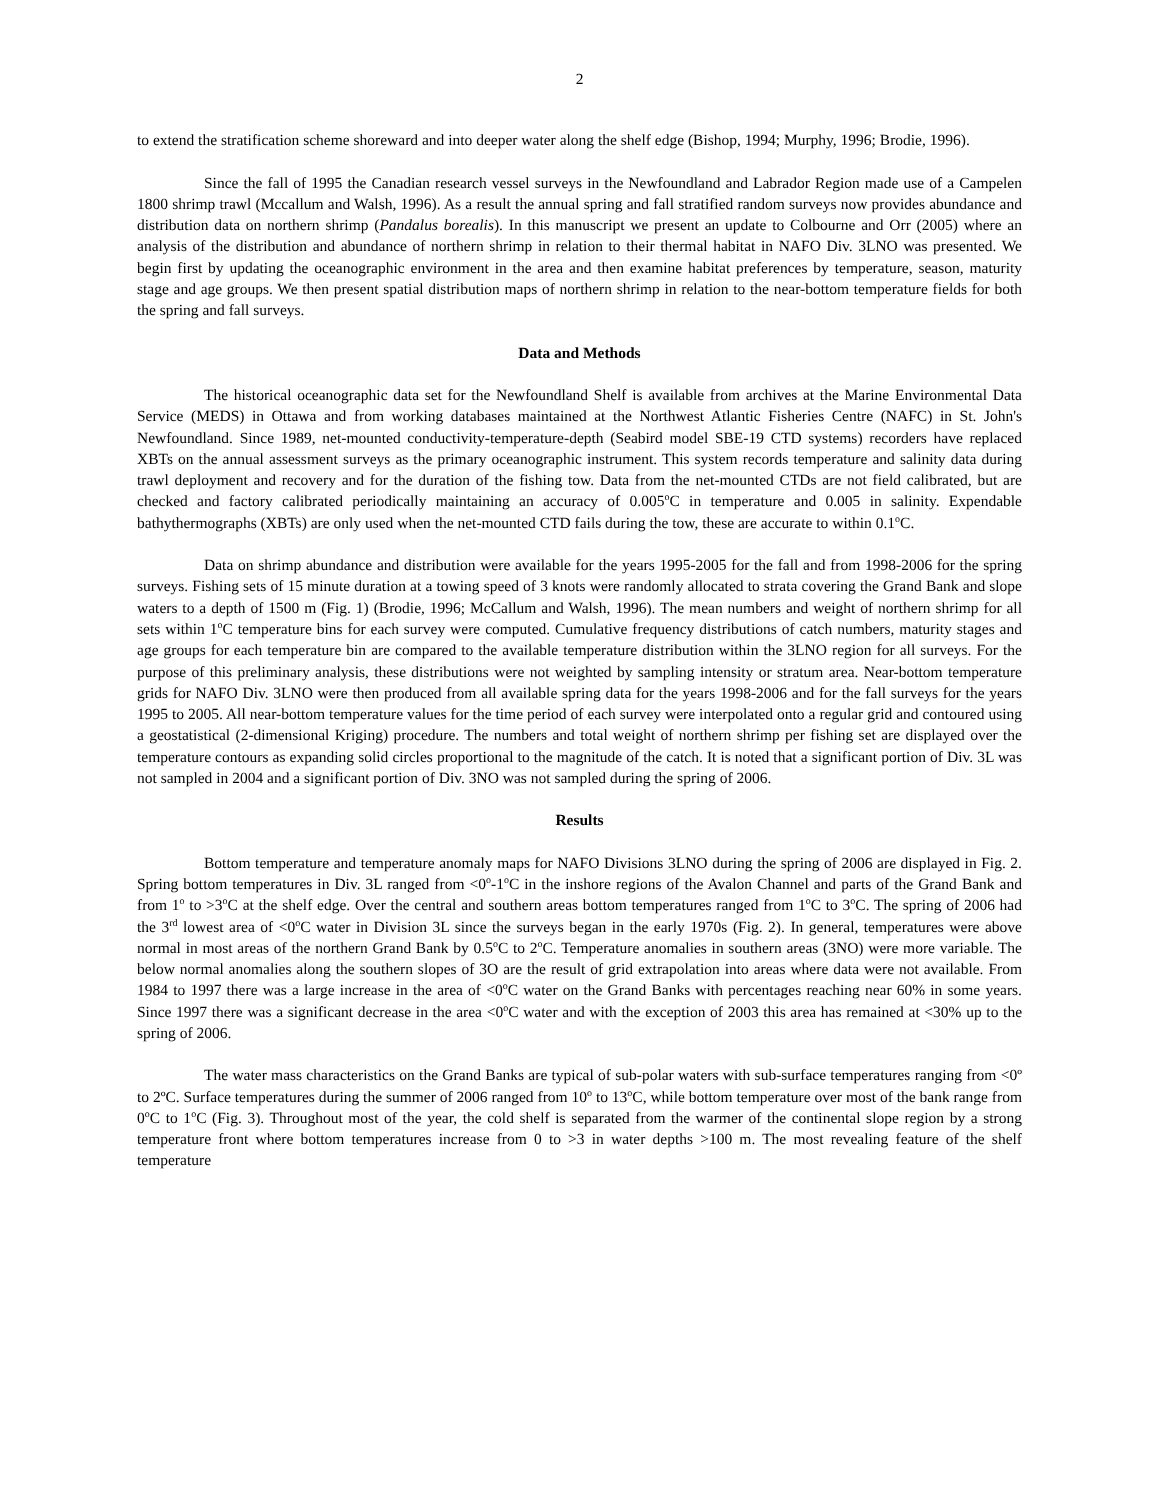2
to extend the stratification scheme shoreward and into deeper water along the shelf edge (Bishop, 1994; Murphy, 1996; Brodie, 1996).
Since the fall of 1995 the Canadian research vessel surveys in the Newfoundland and Labrador Region made use of a Campelen 1800 shrimp trawl (Mccallum and Walsh, 1996). As a result the annual spring and fall stratified random surveys now provides abundance and distribution data on northern shrimp (Pandalus borealis). In this manuscript we present an update to Colbourne and Orr (2005) where an analysis of the distribution and abundance of northern shrimp in relation to their thermal habitat in NAFO Div. 3LNO was presented. We begin first by updating the oceanographic environment in the area and then examine habitat preferences by temperature, season, maturity stage and age groups. We then present spatial distribution maps of northern shrimp in relation to the near-bottom temperature fields for both the spring and fall surveys.
Data and Methods
The historical oceanographic data set for the Newfoundland Shelf is available from archives at the Marine Environmental Data Service (MEDS) in Ottawa and from working databases maintained at the Northwest Atlantic Fisheries Centre (NAFC) in St. John's Newfoundland. Since 1989, net-mounted conductivity-temperature-depth (Seabird model SBE-19 CTD systems) recorders have replaced XBTs on the annual assessment surveys as the primary oceanographic instrument. This system records temperature and salinity data during trawl deployment and recovery and for the duration of the fishing tow. Data from the net-mounted CTDs are not field calibrated, but are checked and factory calibrated periodically maintaining an accuracy of 0.005<sup>o</sup>C in temperature and 0.005 in salinity. Expendable bathythermographs (XBTs) are only used when the net-mounted CTD fails during the tow, these are accurate to within 0.1<sup>o</sup>C.
Data on shrimp abundance and distribution were available for the years 1995-2005 for the fall and from 1998-2006 for the spring surveys. Fishing sets of 15 minute duration at a towing speed of 3 knots were randomly allocated to strata covering the Grand Bank and slope waters to a depth of 1500 m (Fig. 1) (Brodie, 1996; McCallum and Walsh, 1996). The mean numbers and weight of northern shrimp for all sets within 1<sup>o</sup>C temperature bins for each survey were computed. Cumulative frequency distributions of catch numbers, maturity stages and age groups for each temperature bin are compared to the available temperature distribution within the 3LNO region for all surveys. For the purpose of this preliminary analysis, these distributions were not weighted by sampling intensity or stratum area. Near-bottom temperature grids for NAFO Div. 3LNO were then produced from all available spring data for the years 1998-2006 and for the fall surveys for the years 1995 to 2005. All near-bottom temperature values for the time period of each survey were interpolated onto a regular grid and contoured using a geostatistical (2-dimensional Kriging) procedure. The numbers and total weight of northern shrimp per fishing set are displayed over the temperature contours as expanding solid circles proportional to the magnitude of the catch. It is noted that a significant portion of Div. 3L was not sampled in 2004 and a significant portion of Div. 3NO was not sampled during the spring of 2006.
Results
Bottom temperature and temperature anomaly maps for NAFO Divisions 3LNO during the spring of 2006 are displayed in Fig. 2. Spring bottom temperatures in Div. 3L ranged from <0<sup>o</sup>-1<sup>o</sup>C in the inshore regions of the Avalon Channel and parts of the Grand Bank and from 1<sup>o</sup> to >3<sup>o</sup>C at the shelf edge. Over the central and southern areas bottom temperatures ranged from 1<sup>o</sup>C to 3<sup>o</sup>C. The spring of 2006 had the 3<sup>rd</sup> lowest area of <0<sup>o</sup>C water in Division 3L since the surveys began in the early 1970s (Fig. 2). In general, temperatures were above normal in most areas of the northern Grand Bank by 0.5<sup>o</sup>C to 2<sup>o</sup>C. Temperature anomalies in southern areas (3NO) were more variable. The below normal anomalies along the southern slopes of 3O are the result of grid extrapolation into areas where data were not available. From 1984 to 1997 there was a large increase in the area of <0<sup>o</sup>C water on the Grand Banks with percentages reaching near 60% in some years. Since 1997 there was a significant decrease in the area <0<sup>o</sup>C water and with the exception of 2003 this area has remained at <30% up to the spring of 2006.
The water mass characteristics on the Grand Banks are typical of sub-polar waters with sub-surface temperatures ranging from <0º to 2ºC. Surface temperatures during the summer of 2006 ranged from 10<sup>o</sup> to 13<sup>o</sup>C, while bottom temperature over most of the bank range from 0<sup>o</sup>C to 1<sup>o</sup>C (Fig. 3). Throughout most of the year, the cold shelf is separated from the warmer of the continental slope region by a strong temperature front where bottom temperatures increase from 0 to >3 in water depths >100 m. The most revealing feature of the shelf temperature